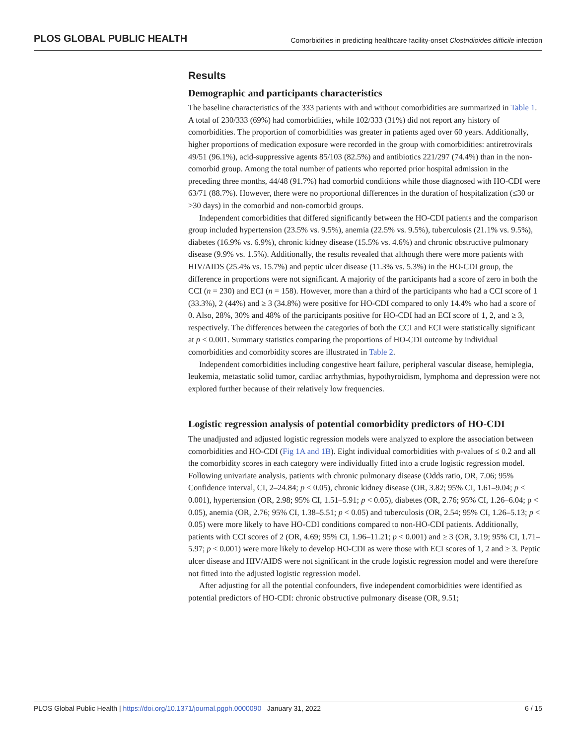PLOS GLOBAL PUBLIC HEALTH Comorbidities in predicting healthcare facility-onset Clostridioides difficile infection
Results
Demographic and participants characteristics
The baseline characteristics of the 333 patients with and without comorbidities are summarized in Table 1. A total of 230/333 (69%) had comorbidities, while 102/333 (31%) did not report any history of comorbidities. The proportion of comorbidities was greater in patients aged over 60 years. Additionally, higher proportions of medication exposure were recorded in the group with comorbidities: antiretrovirals 49/51 (96.1%), acid-suppressive agents 85/103 (82.5%) and antibiotics 221/297 (74.4%) than in the non-comorbid group. Among the total number of patients who reported prior hospital admission in the preceding three months, 44/48 (91.7%) had comorbid conditions while those diagnosed with HO-CDI were 63/71 (88.7%). However, there were no proportional differences in the duration of hospitalization (≤30 or >30 days) in the comorbid and non-comorbid groups.
Independent comorbidities that differed significantly between the HO-CDI patients and the comparison group included hypertension (23.5% vs. 9.5%), anemia (22.5% vs. 9.5%), tuberculosis (21.1% vs. 9.5%), diabetes (16.9% vs. 6.9%), chronic kidney disease (15.5% vs. 4.6%) and chronic obstructive pulmonary disease (9.9% vs. 1.5%). Additionally, the results revealed that although there were more patients with HIV/AIDS (25.4% vs. 15.7%) and peptic ulcer disease (11.3% vs. 5.3%) in the HO-CDI group, the difference in proportions were not significant. A majority of the participants had a score of zero in both the CCI (n = 230) and ECI (n = 158). However, more than a third of the participants who had a CCI score of 1 (33.3%), 2 (44%) and ≥ 3 (34.8%) were positive for HO-CDI compared to only 14.4% who had a score of 0. Also, 28%, 30% and 48% of the participants positive for HO-CDI had an ECI score of 1, 2, and ≥ 3, respectively. The differences between the categories of both the CCI and ECI were statistically significant at p < 0.001. Summary statistics comparing the proportions of HO-CDI outcome by individual comorbidities and comorbidity scores are illustrated in Table 2.
Independent comorbidities including congestive heart failure, peripheral vascular disease, hemiplegia, leukemia, metastatic solid tumor, cardiac arrhythmias, hypothyroidism, lymphoma and depression were not explored further because of their relatively low frequencies.
Logistic regression analysis of potential comorbidity predictors of HO-CDI
The unadjusted and adjusted logistic regression models were analyzed to explore the association between comorbidities and HO-CDI (Fig 1A and 1B). Eight individual comorbidities with p-values of ≤ 0.2 and all the comorbidity scores in each category were individually fitted into a crude logistic regression model. Following univariate analysis, patients with chronic pulmonary disease (Odds ratio, OR, 7.06; 95% Confidence interval, CI, 2–24.84; p < 0.05), chronic kidney disease (OR, 3.82; 95% CI, 1.61–9.04; p < 0.001), hypertension (OR, 2.98; 95% CI, 1.51–5.91; p < 0.05), diabetes (OR, 2.76; 95% CI, 1.26–6.04; p < 0.05), anemia (OR, 2.76; 95% CI, 1.38–5.51; p < 0.05) and tuberculosis (OR, 2.54; 95% CI, 1.26–5.13; p < 0.05) were more likely to have HO-CDI conditions compared to non-HO-CDI patients. Additionally, patients with CCI scores of 2 (OR, 4.69; 95% CI, 1.96–11.21; p < 0.001) and ≥ 3 (OR, 3.19; 95% CI, 1.71–5.97; p < 0.001) were more likely to develop HO-CDI as were those with ECI scores of 1, 2 and ≥ 3. Peptic ulcer disease and HIV/AIDS were not significant in the crude logistic regression model and were therefore not fitted into the adjusted logistic regression model.
After adjusting for all the potential confounders, five independent comorbidities were identified as potential predictors of HO-CDI: chronic obstructive pulmonary disease (OR, 9.51;
PLOS Global Public Health | https://doi.org/10.1371/journal.pgph.0000090 January 31, 2022 6 / 15